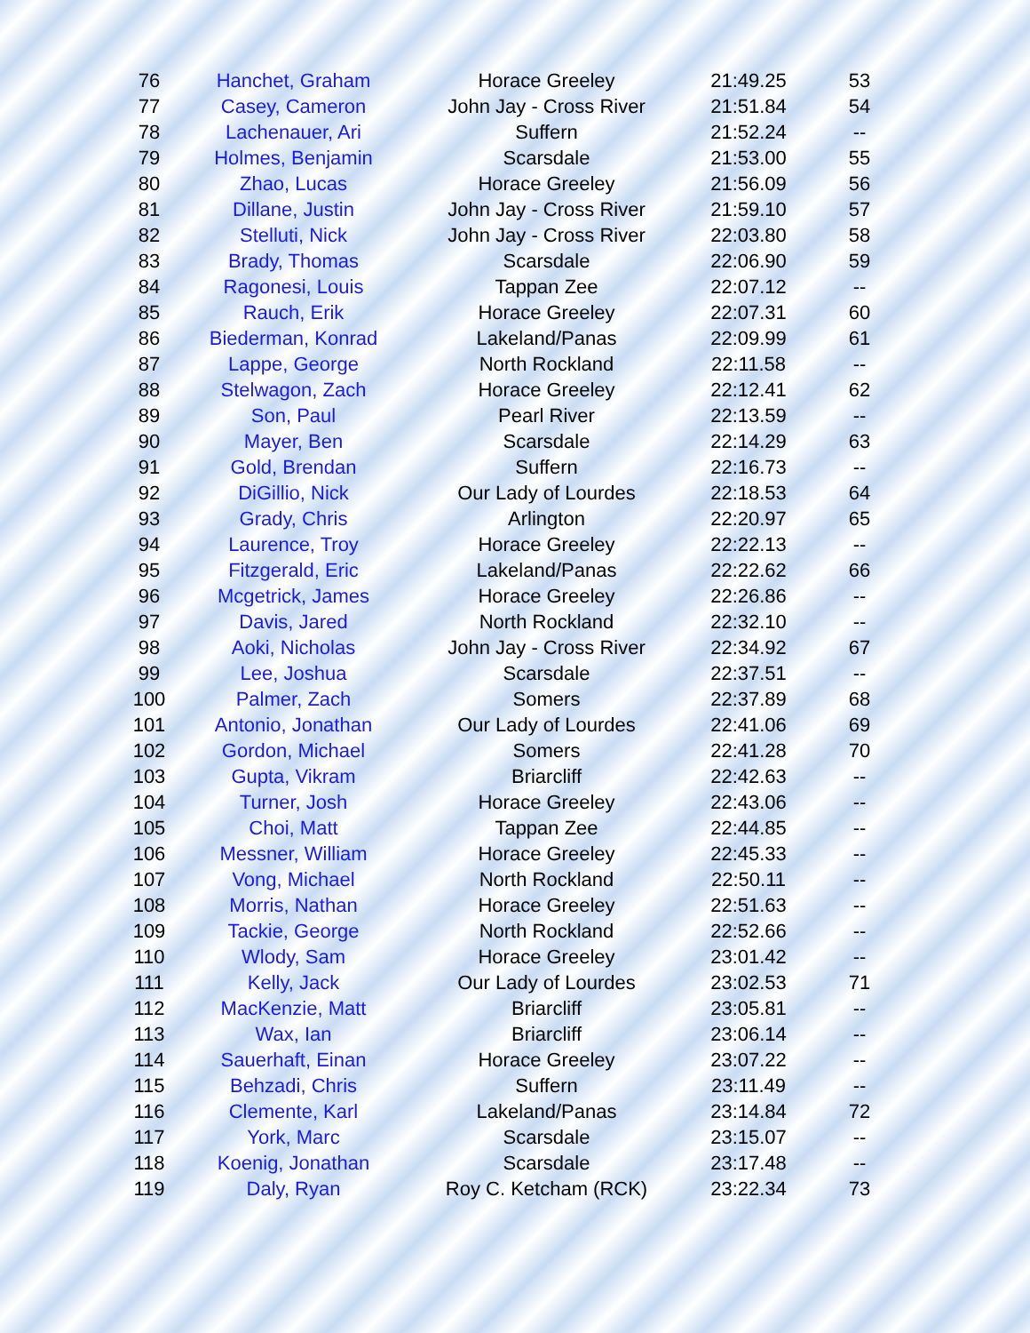| 76 | Hanchet, Graham | Horace Greeley | 21:49.25 | 53 |
| 77 | Casey, Cameron | John Jay - Cross River | 21:51.84 | 54 |
| 78 | Lachenauer, Ari | Suffern | 21:52.24 | -- |
| 79 | Holmes, Benjamin | Scarsdale | 21:53.00 | 55 |
| 80 | Zhao, Lucas | Horace Greeley | 21:56.09 | 56 |
| 81 | Dillane, Justin | John Jay - Cross River | 21:59.10 | 57 |
| 82 | Stelluti, Nick | John Jay - Cross River | 22:03.80 | 58 |
| 83 | Brady, Thomas | Scarsdale | 22:06.90 | 59 |
| 84 | Ragonesi, Louis | Tappan Zee | 22:07.12 | -- |
| 85 | Rauch, Erik | Horace Greeley | 22:07.31 | 60 |
| 86 | Biederman, Konrad | Lakeland/Panas | 22:09.99 | 61 |
| 87 | Lappe, George | North Rockland | 22:11.58 | -- |
| 88 | Stelwagon, Zach | Horace Greeley | 22:12.41 | 62 |
| 89 | Son, Paul | Pearl River | 22:13.59 | -- |
| 90 | Mayer, Ben | Scarsdale | 22:14.29 | 63 |
| 91 | Gold, Brendan | Suffern | 22:16.73 | -- |
| 92 | DiGillio, Nick | Our Lady of Lourdes | 22:18.53 | 64 |
| 93 | Grady, Chris | Arlington | 22:20.97 | 65 |
| 94 | Laurence, Troy | Horace Greeley | 22:22.13 | -- |
| 95 | Fitzgerald, Eric | Lakeland/Panas | 22:22.62 | 66 |
| 96 | Mcgetrick, James | Horace Greeley | 22:26.86 | -- |
| 97 | Davis, Jared | North Rockland | 22:32.10 | -- |
| 98 | Aoki, Nicholas | John Jay - Cross River | 22:34.92 | 67 |
| 99 | Lee, Joshua | Scarsdale | 22:37.51 | -- |
| 100 | Palmer, Zach | Somers | 22:37.89 | 68 |
| 101 | Antonio, Jonathan | Our Lady of Lourdes | 22:41.06 | 69 |
| 102 | Gordon, Michael | Somers | 22:41.28 | 70 |
| 103 | Gupta, Vikram | Briarcliff | 22:42.63 | -- |
| 104 | Turner, Josh | Horace Greeley | 22:43.06 | -- |
| 105 | Choi, Matt | Tappan Zee | 22:44.85 | -- |
| 106 | Messner, William | Horace Greeley | 22:45.33 | -- |
| 107 | Vong, Michael | North Rockland | 22:50.11 | -- |
| 108 | Morris, Nathan | Horace Greeley | 22:51.63 | -- |
| 109 | Tackie, George | North Rockland | 22:52.66 | -- |
| 110 | Wlody, Sam | Horace Greeley | 23:01.42 | -- |
| 111 | Kelly, Jack | Our Lady of Lourdes | 23:02.53 | 71 |
| 112 | MacKenzie, Matt | Briarcliff | 23:05.81 | -- |
| 113 | Wax, Ian | Briarcliff | 23:06.14 | -- |
| 114 | Sauerhaft, Einan | Horace Greeley | 23:07.22 | -- |
| 115 | Behzadi, Chris | Suffern | 23:11.49 | -- |
| 116 | Clemente, Karl | Lakeland/Panas | 23:14.84 | 72 |
| 117 | York, Marc | Scarsdale | 23:15.07 | -- |
| 118 | Koenig, Jonathan | Scarsdale | 23:17.48 | -- |
| 119 | Daly, Ryan | Roy C. Ketcham (RCK) | 23:22.34 | 73 |